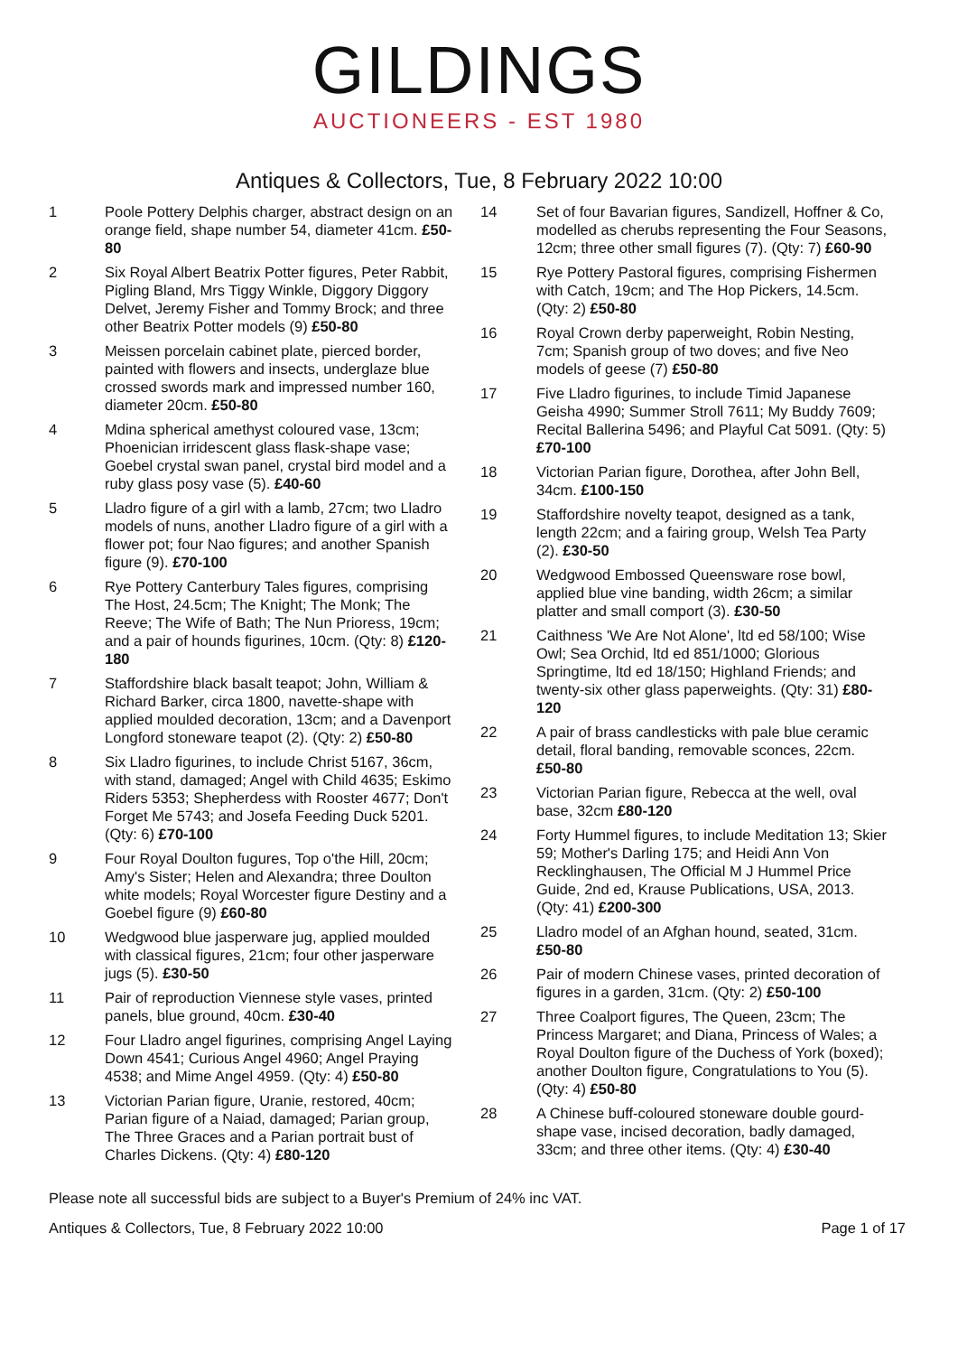GILDINGS
AUCTIONEERS - EST 1980
Antiques & Collectors, Tue, 8 February 2022 10:00
1 Poole Pottery Delphis charger, abstract design on an orange field, shape number 54, diameter 41cm. £50-80
2 Six Royal Albert Beatrix Potter figures, Peter Rabbit, Pigling Bland, Mrs Tiggy Winkle, Diggory Diggory Delvet, Jeremy Fisher and Tommy Brock; and three other Beatrix Potter models (9) £50-80
3 Meissen porcelain cabinet plate, pierced border, painted with flowers and insects, underglaze blue crossed swords mark and impressed number 160, diameter 20cm. £50-80
4 Mdina spherical amethyst coloured vase, 13cm; Phoenician irridescent glass flask-shape vase; Goebel crystal swan panel, crystal bird model and a ruby glass posy vase (5). £40-60
5 Lladro figure of a girl with a lamb, 27cm; two Lladro models of nuns, another Lladro figure of a girl with a flower pot; four Nao figures; and another Spanish figure (9). £70-100
6 Rye Pottery Canterbury Tales figures, comprising The Host, 24.5cm; The Knight; The Monk; The Reeve; The Wife of Bath; The Nun Prioress, 19cm; and a pair of hounds figurines, 10cm. (Qty: 8) £120-180
7 Staffordshire black basalt teapot; John, William & Richard Barker, circa 1800, navette-shape with applied moulded decoration, 13cm; and a Davenport Longford stoneware teapot (2). (Qty: 2) £50-80
8 Six Lladro figurines, to include Christ 5167, 36cm, with stand, damaged; Angel with Child 4635; Eskimo Riders 5353; Shepherdess with Rooster 4677; Don't Forget Me 5743; and Josefa Feeding Duck 5201. (Qty: 6) £70-100
9 Four Royal Doulton fugures, Top o'the Hill, 20cm; Amy's Sister; Helen and Alexandra; three Doulton white models; Royal Worcester figure Destiny and a Goebel figure (9) £60-80
10 Wedgwood blue jasperware jug, applied moulded with classical figures, 21cm; four other jasperware jugs (5). £30-50
11 Pair of reproduction Viennese style vases, printed panels, blue ground, 40cm. £30-40
12 Four Lladro angel figurines, comprising Angel Laying Down 4541; Curious Angel 4960; Angel Praying 4538; and Mime Angel 4959. (Qty: 4) £50-80
13 Victorian Parian figure, Uranie, restored, 40cm; Parian figure of a Naiad, damaged; Parian group, The Three Graces and a Parian portrait bust of Charles Dickens. (Qty: 4) £80-120
14 Set of four Bavarian figures, Sandizell, Hoffner & Co, modelled as cherubs representing the Four Seasons, 12cm; three other small figures (7). (Qty: 7) £60-90
15 Rye Pottery Pastoral figures, comprising Fishermen with Catch, 19cm; and The Hop Pickers, 14.5cm. (Qty: 2) £50-80
16 Royal Crown derby paperweight, Robin Nesting, 7cm; Spanish group of two doves; and five Neo models of geese (7) £50-80
17 Five Lladro figurines, to include Timid Japanese Geisha 4990; Summer Stroll 7611; My Buddy 7609; Recital Ballerina 5496; and Playful Cat 5091. (Qty: 5) £70-100
18 Victorian Parian figure, Dorothea, after John Bell, 34cm. £100-150
19 Staffordshire novelty teapot, designed as a tank, length 22cm; and a fairing group, Welsh Tea Party (2). £30-50
20 Wedgwood Embossed Queensware rose bowl, applied blue vine banding, width 26cm; a similar platter and small comport (3). £30-50
21 Caithness 'We Are Not Alone', ltd ed 58/100; Wise Owl; Sea Orchid, ltd ed 851/1000; Glorious Springtime, ltd ed 18/150; Highland Friends; and twenty-six other glass paperweights. (Qty: 31) £80-120
22 A pair of brass candlesticks with pale blue ceramic detail, floral banding, removable sconces, 22cm. £50-80
23 Victorian Parian figure, Rebecca at the well, oval base, 32cm £80-120
24 Forty Hummel figures, to include Meditation 13; Skier 59; Mother's Darling 175; and Heidi Ann Von Recklinghausen, The Official M J Hummel Price Guide, 2nd ed, Krause Publications, USA, 2013. (Qty: 41) £200-300
25 Lladro model of an Afghan hound, seated, 31cm. £50-80
26 Pair of modern Chinese vases, printed decoration of figures in a garden, 31cm. (Qty: 2) £50-100
27 Three Coalport figures, The Queen, 23cm; The Princess Margaret; and Diana, Princess of Wales; a Royal Doulton figure of the Duchess of York (boxed); another Doulton figure, Congratulations to You (5). (Qty: 4) £50-80
28 A Chinese buff-coloured stoneware double gourd-shape vase, incised decoration, badly damaged, 33cm; and three other items. (Qty: 4) £30-40
Please note all successful bids are subject to a Buyer's Premium of 24% inc VAT.
Antiques & Collectors, Tue, 8 February 2022 10:00 Page 1 of 17